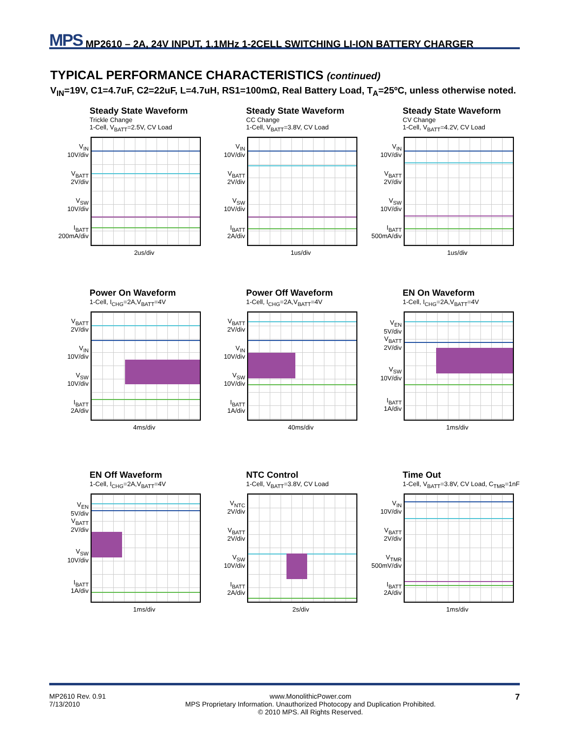MPS MP2610 – 2A, 24V INPUT, 1.1MHz 1-2CELL SWITCHING LI-ION BATTERY CHARGER
TYPICAL PERFORMANCE CHARACTERISTICS (continued)
V<sub>IN</sub>=19V, C1=4.7uF, C2=22uF, L=4.7uH, RS1=100mΩ, Real Battery Load, T<sub>A</sub>=25ºC, unless otherwise noted.
Steady State Waveform
Trickle Change
1-Cell, V<sub>BATT</sub>=2.5V, CV Load
V<sub>IN</sub>
10V/div
V<sub>BATT</sub>
2V/div
V<sub>SW</sub>
10V/div
I<sub>BATT</sub>
200mA/div
2us/div
Steady State Waveform
CC Change
1-Cell, V<sub>BATT</sub>=3.8V, CV Load
V<sub>IN</sub>
10V/div
V<sub>BATT</sub>
2V/div
V<sub>SW</sub>
10V/div
I<sub>BATT</sub>
2A/div
1us/div
Steady State Waveform
CV Change
1-Cell, V<sub>BATT</sub>=4.2V, CV Load
V<sub>IN</sub>
10V/div
V<sub>BATT</sub>
2V/div
V<sub>SW</sub>
10V/div
I<sub>BATT</sub>
500mA/div
1us/div
Power On Waveform
1-Cell, I<sub>CHG</sub>=2A,V<sub>BATT</sub>=4V
V<sub>BATT</sub>
2V/div
V<sub>IN</sub>
10V/div
V<sub>SW</sub>
10V/div
I<sub>BATT</sub>
2A/div
4ms/div
Power Off Waveform
1-Cell, I<sub>CHG</sub>=2A,V<sub>BATT</sub>=4V
V<sub>BATT</sub>
2V/div
V<sub>IN</sub>
10V/div
V<sub>SW</sub>
10V/div
I<sub>BATT</sub>
1A/div
40ms/div
EN On Waveform
1-Cell, I<sub>CHG</sub>=2A,V<sub>BATT</sub>=4V
V<sub>EN</sub>
5V/div
V<sub>BATT</sub>
2V/div
V<sub>SW</sub>
10V/div
I<sub>BATT</sub>
1A/div
1ms/div
EN Off Waveform
1-Cell, I<sub>CHG</sub>=2A,V<sub>BATT</sub>=4V
V<sub>EN</sub>
5V/div
V<sub>BATT</sub>
2V/div
V<sub>SW</sub>
10V/div
I<sub>BATT</sub>
1A/div
1ms/div
NTC Control
1-Cell, V<sub>BATT</sub>=3.8V, CV Load
V<sub>NTC</sub>
2V/div
V<sub>BATT</sub>
2V/div
V<sub>SW</sub>
10V/div
I<sub>BATT</sub>
2A/div
2s/div
Time Out
1-Cell, V<sub>BATT</sub>=3.8V, CV Load, C<sub>TMR</sub>=1nF
V<sub>IN</sub>
10V/div
V<sub>BATT</sub>
2V/div
V<sub>TMR</sub>
500mV/div
I<sub>BATT</sub>
2A/div
1ms/div
MP2610 Rev. 0.91
7/13/2010
www.MonolithicPower.com
MPS Proprietary Information. Unauthorized Photocopy and Duplication Prohibited.
© 2010 MPS. All Rights Reserved.
7